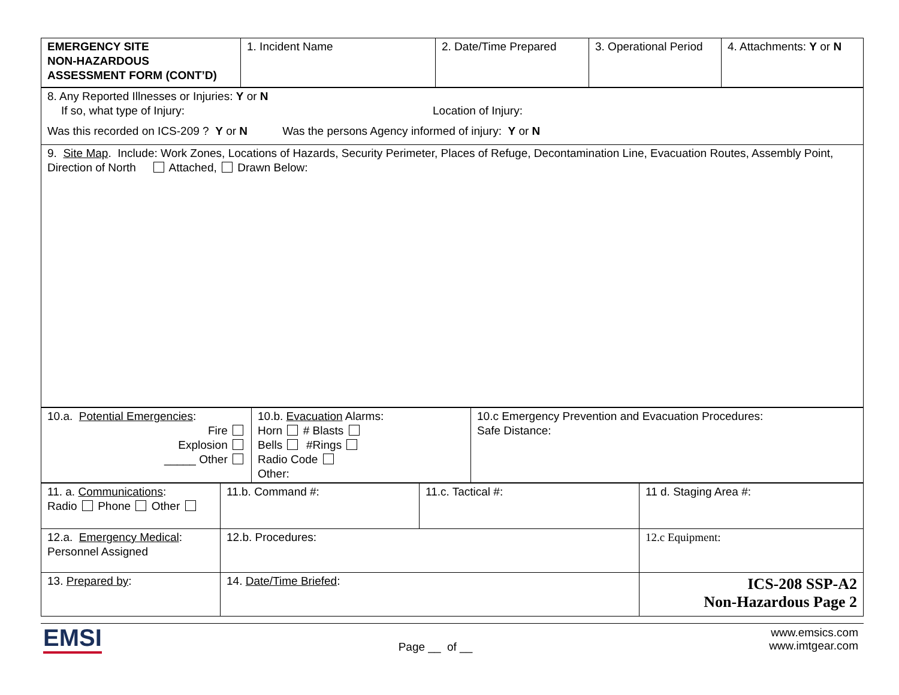| EMERGENCY SITE NON-HAZARDOUS ASSESSMENT FORM (CONT’D) | 1. Incident Name | 2. Date/Time Prepared | 3. Operational Period | 4. Attachments: Y or N |
| 8. Any Reported Illnesses or Injuries: Y or N If so, what type of Injury: Location of Injury: Was this recorded on ICS-209 ? Y or N Was the persons Agency informed of injury: Y or N |
| 9. Site Map . Include: Work Zones, Locations of Hazards, Security Perimeter, Places of Refuge, Decontamination Line, Evacuation Routes, Assembly Point, Direction of North Attached, Drawn Below: |
| 10.a. Potential Emergencies : Fire Explosion _____ Other | 10.b. Evacuation Alarms: Horn # Blasts Bells #Rings Radio Code Other: | 10.c Emergency Prevention and Evacuation Procedures: Safe Distance: |
| 11. a. Communications : Radio Phone Other | 11.b. Command #: | 11.c. Tactical #: | 11 d. Staging Area #: |
| 12.a. Emergency Medical : Personnel Assigned | 12.b. Procedures: | | 12.c Equipment: |
| 13. Prepared by : | 14. Date/Time Briefed : | | ICS-208 SSP-A2 Non-Hazardous Page 2 |
EMSI
Page __ of __
www.emsics.com
www.imtgear.com